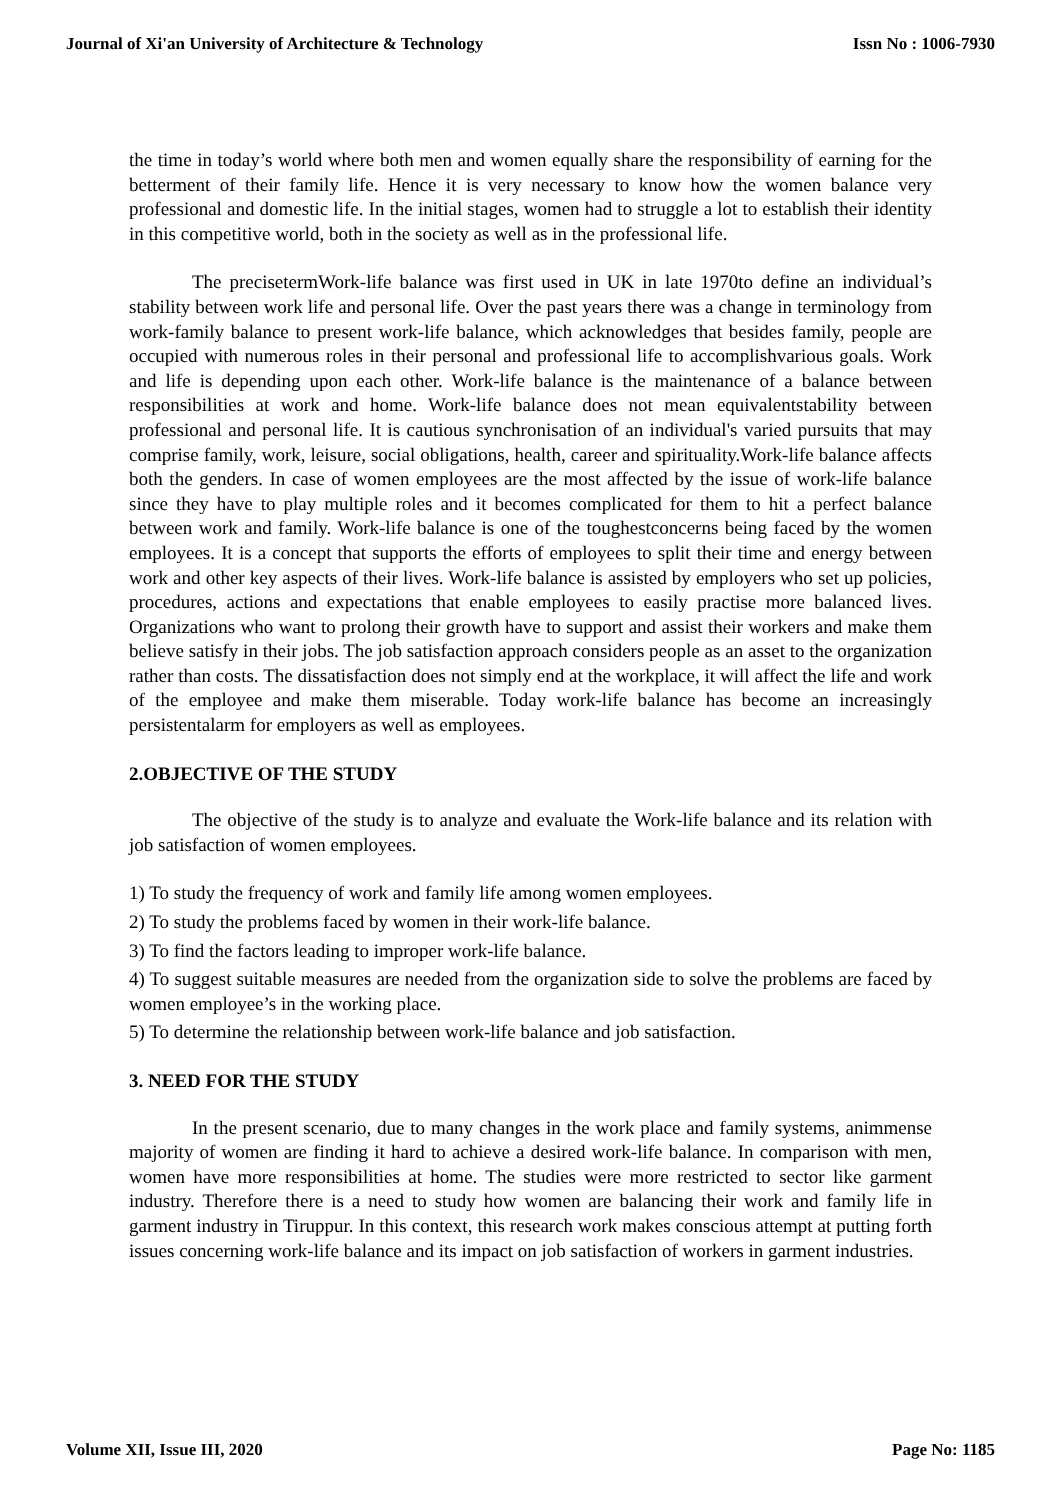Journal of Xi'an University of Architecture & Technology Issn No : 1006-7930
the time in today’s world where both men and women equally share the responsibility of earning for the betterment of their family life. Hence it is very necessary to know how the women balance very professional and domestic life. In the initial stages, women had to struggle a lot to establish their identity in this competitive world, both in the society as well as in the professional life.
The precisetermWork-life balance was first used in UK in late 1970to define an individual’s stability between work life and personal life. Over the past years there was a change in terminology from work-family balance to present work-life balance, which acknowledges that besides family, people are occupied with numerous roles in their personal and professional life to accomplishvarious goals. Work and life is depending upon each other. Work-life balance is the maintenance of a balance between responsibilities at work and home. Work-life balance does not mean equivalentstability between professional and personal life. It is cautious synchronisation of an individual's varied pursuits that may comprise family, work, leisure, social obligations, health, career and spirituality.Work-life balance affects both the genders. In case of women employees are the most affected by the issue of work-life balance since they have to play multiple roles and it becomes complicated for them to hit a perfect balance between work and family. Work-life balance is one of the toughestconcerns being faced by the women employees. It is a concept that supports the efforts of employees to split their time and energy between work and other key aspects of their lives. Work-life balance is assisted by employers who set up policies, procedures, actions and expectations that enable employees to easily practise more balanced lives. Organizations who want to prolong their growth have to support and assist their workers and make them believe satisfy in their jobs. The job satisfaction approach considers people as an asset to the organization rather than costs. The dissatisfaction does not simply end at the workplace, it will affect the life and work of the employee and make them miserable. Today work-life balance has become an increasingly persistentalarm for employers as well as employees.
2.OBJECTIVE OF THE STUDY
The objective of the study is to analyze and evaluate the Work-life balance and its relation with job satisfaction of women employees.
1) To study the frequency of work and family life among women employees.
2) To study the problems faced by women in their work-life balance.
3) To find the factors leading to improper work-life balance.
4) To suggest suitable measures are needed from the organization side to solve the problems are faced by women employee’s in the working place.
5) To determine the relationship between work-life balance and job satisfaction.
3. NEED FOR THE STUDY
In the present scenario, due to many changes in the work place and family systems, animmense majority of women are finding it hard to achieve a desired work-life balance. In comparison with men, women have more responsibilities at home. The studies were more restricted to sector like garment industry. Therefore there is a need to study how women are balancing their work and family life in garment industry in Tiruppur. In this context, this research work makes conscious attempt at putting forth issues concerning work-life balance and its impact on job satisfaction of workers in garment industries.
Volume XII, Issue III, 2020 Page No: 1185